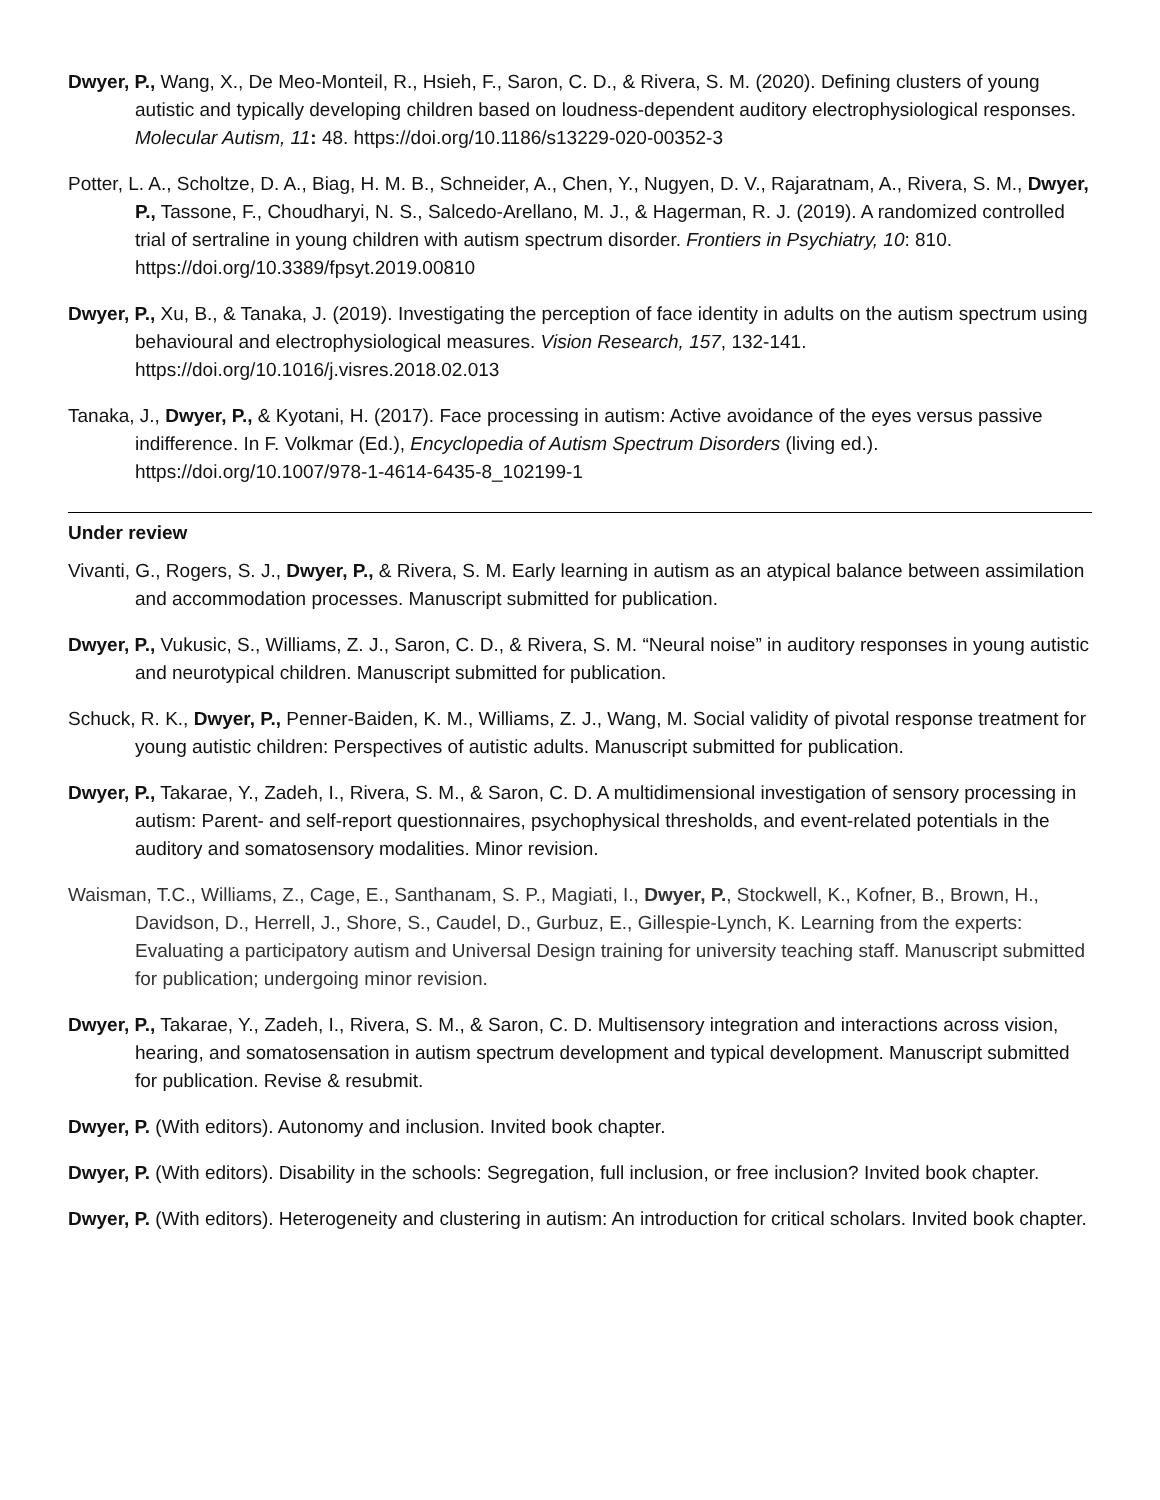Dwyer, P., Wang, X., De Meo-Monteil, R., Hsieh, F., Saron, C. D., & Rivera, S. M. (2020). Defining clusters of young autistic and typically developing children based on loudness-dependent auditory electrophysiological responses. Molecular Autism, 11: 48. https://doi.org/10.1186/s13229-020-00352-3
Potter, L. A., Scholtze, D. A., Biag, H. M. B., Schneider, A., Chen, Y., Nugyen, D. V., Rajaratnam, A., Rivera, S. M., Dwyer, P., Tassone, F., Choudharyi, N. S., Salcedo-Arellano, M. J., & Hagerman, R. J. (2019). A randomized controlled trial of sertraline in young children with autism spectrum disorder. Frontiers in Psychiatry, 10: 810. https://doi.org/10.3389/fpsyt.2019.00810
Dwyer, P., Xu, B., & Tanaka, J. (2019). Investigating the perception of face identity in adults on the autism spectrum using behavioural and electrophysiological measures. Vision Research, 157, 132-141. https://doi.org/10.1016/j.visres.2018.02.013
Tanaka, J., Dwyer, P., & Kyotani, H. (2017). Face processing in autism: Active avoidance of the eyes versus passive indifference. In F. Volkmar (Ed.), Encyclopedia of Autism Spectrum Disorders (living ed.). https://doi.org/10.1007/978-1-4614-6435-8_102199-1
Under review
Vivanti, G., Rogers, S. J., Dwyer, P., & Rivera, S. M. Early learning in autism as an atypical balance between assimilation and accommodation processes. Manuscript submitted for publication.
Dwyer, P., Vukusic, S., Williams, Z. J., Saron, C. D., & Rivera, S. M. “Neural noise” in auditory responses in young autistic and neurotypical children. Manuscript submitted for publication.
Schuck, R. K., Dwyer, P., Penner-Baiden, K. M., Williams, Z. J., Wang, M. Social validity of pivotal response treatment for young autistic children: Perspectives of autistic adults. Manuscript submitted for publication.
Dwyer, P., Takarae, Y., Zadeh, I., Rivera, S. M., & Saron, C. D. A multidimensional investigation of sensory processing in autism: Parent- and self-report questionnaires, psychophysical thresholds, and event-related potentials in the auditory and somatosensory modalities. Minor revision.
Waisman, T.C., Williams, Z., Cage, E., Santhanam, S. P., Magiati, I., Dwyer, P., Stockwell, K., Kofner, B., Brown, H., Davidson, D., Herrell, J., Shore, S., Caudel, D., Gurbuz, E., Gillespie-Lynch, K. Learning from the experts: Evaluating a participatory autism and Universal Design training for university teaching staff. Manuscript submitted for publication; undergoing minor revision.
Dwyer, P., Takarae, Y., Zadeh, I., Rivera, S. M., & Saron, C. D. Multisensory integration and interactions across vision, hearing, and somatosensation in autism spectrum development and typical development. Manuscript submitted for publication. Revise & resubmit.
Dwyer, P. (With editors). Autonomy and inclusion. Invited book chapter.
Dwyer, P. (With editors). Disability in the schools: Segregation, full inclusion, or free inclusion? Invited book chapter.
Dwyer, P. (With editors). Heterogeneity and clustering in autism: An introduction for critical scholars. Invited book chapter.